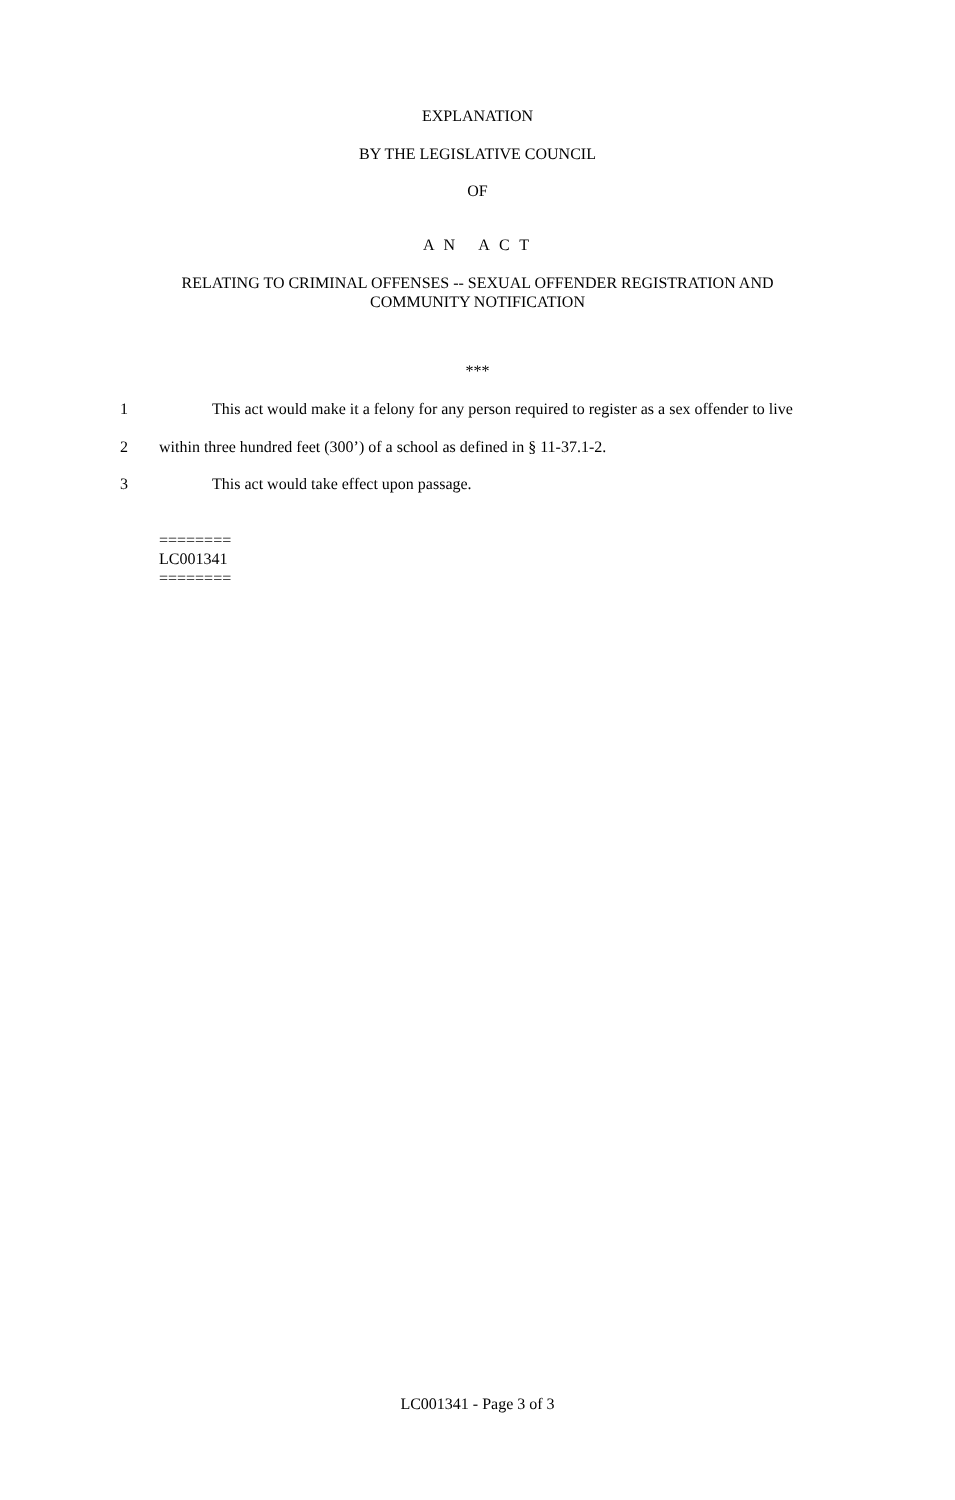EXPLANATION
BY THE LEGISLATIVE COUNCIL
OF
A N A C T
RELATING TO CRIMINAL OFFENSES -- SEXUAL OFFENDER REGISTRATION AND
COMMUNITY NOTIFICATION
***
1 This act would make it a felony for any person required to register as a sex offender to live
2 within three hundred feet (300’) of a school as defined in § 11-37.1-2.
3 This act would take effect upon passage.
========
LC001341
========
LC001341 - Page 3 of 3